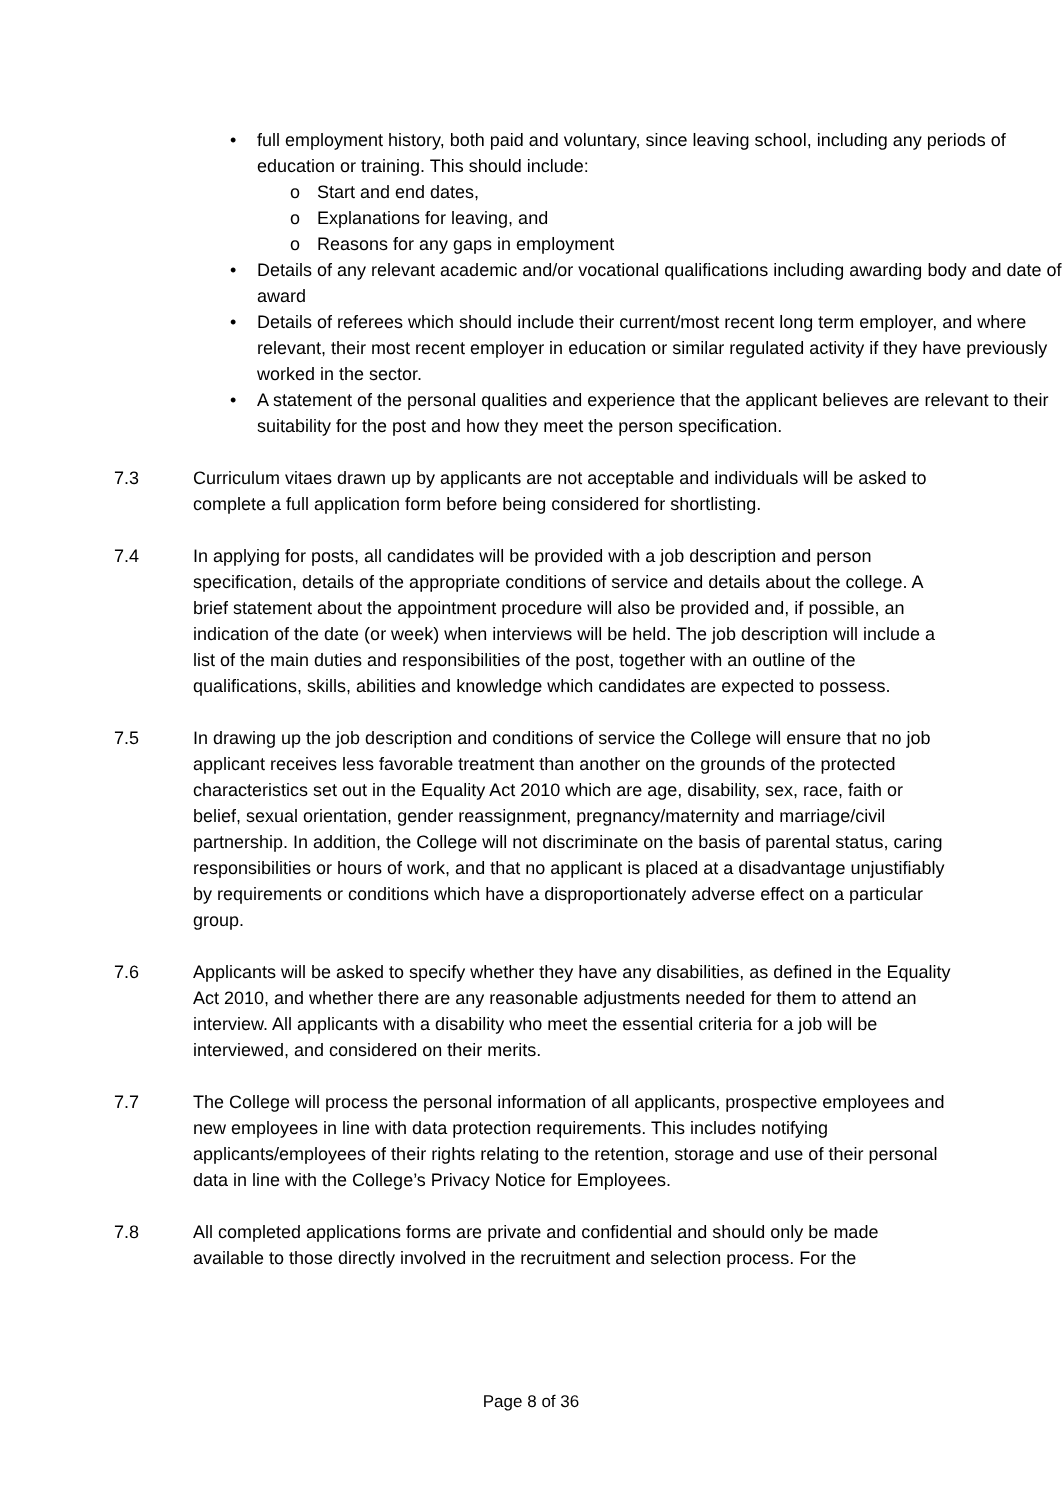• full employment history, both paid and voluntary, since leaving school, including any periods of education or training. This should include:
o Start and end dates,
o Explanations for leaving, and
o Reasons for any gaps in employment
• Details of any relevant academic and/or vocational qualifications including awarding body and date of award
• Details of referees which should include their current/most recent long term employer, and where relevant, their most recent employer in education or similar regulated activity if they have previously worked in the sector.
• A statement of the personal qualities and experience that the applicant believes are relevant to their suitability for the post and how they meet the person specification.
7.3 Curriculum vitaes drawn up by applicants are not acceptable and individuals will be asked to complete a full application form before being considered for shortlisting.
7.4 In applying for posts, all candidates will be provided with a job description and person specification, details of the appropriate conditions of service and details about the college. A brief statement about the appointment procedure will also be provided and, if possible, an indication of the date (or week) when interviews will be held. The job description will include a list of the main duties and responsibilities of the post, together with an outline of the qualifications, skills, abilities and knowledge which candidates are expected to possess.
7.5 In drawing up the job description and conditions of service the College will ensure that no job applicant receives less favorable treatment than another on the grounds of the protected characteristics set out in the Equality Act 2010 which are age, disability, sex, race, faith or belief, sexual orientation, gender reassignment, pregnancy/maternity and marriage/civil partnership. In addition, the College will not discriminate on the basis of parental status, caring responsibilities or hours of work, and that no applicant is placed at a disadvantage unjustifiably by requirements or conditions which have a disproportionately adverse effect on a particular group.
7.6 Applicants will be asked to specify whether they have any disabilities, as defined in the Equality Act 2010, and whether there are any reasonable adjustments needed for them to attend an interview. All applicants with a disability who meet the essential criteria for a job will be interviewed, and considered on their merits.
7.7 The College will process the personal information of all applicants, prospective employees and new employees in line with data protection requirements. This includes notifying applicants/employees of their rights relating to the retention, storage and use of their personal data in line with the College’s Privacy Notice for Employees.
7.8 All completed applications forms are private and confidential and should only be made available to those directly involved in the recruitment and selection process. For the
Page 8 of 36